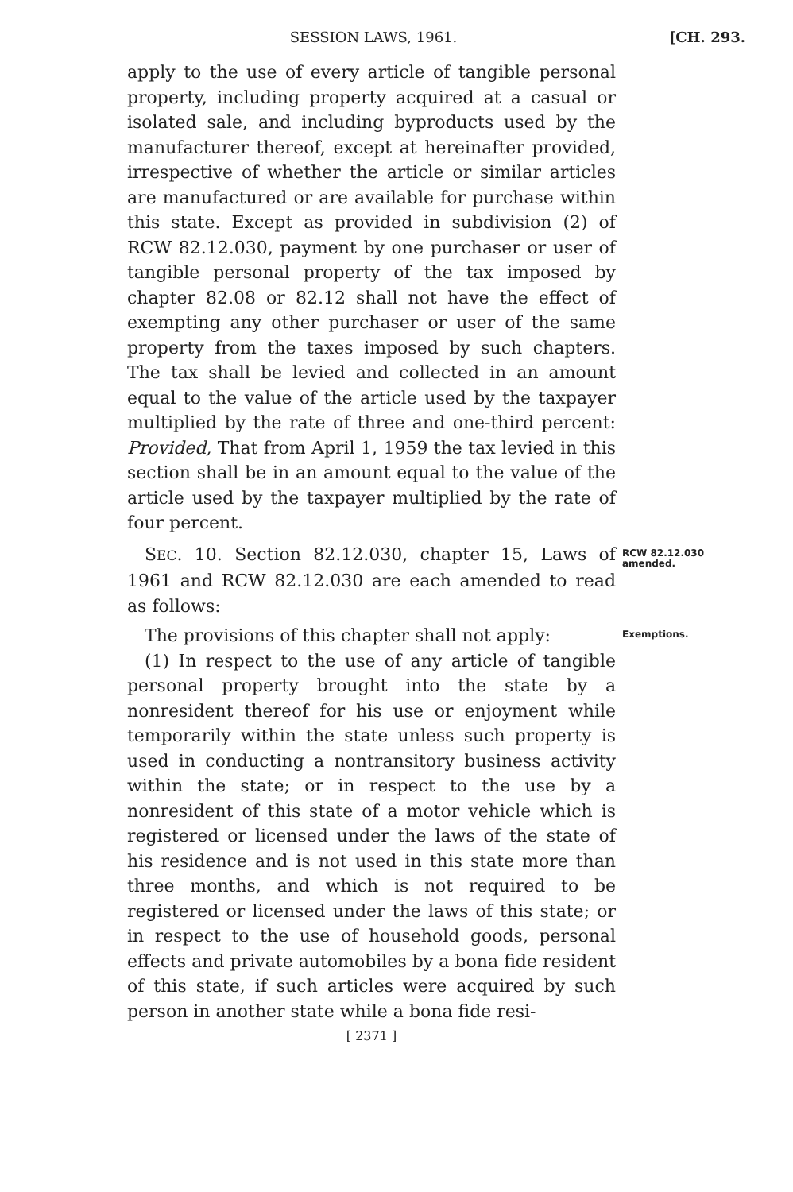SESSION LAWS, 1961. [CH. 293.
apply to the use of every article of tangible personal property, including property acquired at a casual or isolated sale, and including byproducts used by the manufacturer thereof, except at hereinafter provided, irrespective of whether the article or similar articles are manufactured or are available for purchase within this state. Except as provided in subdivision (2) of RCW 82.12.030, payment by one purchaser or user of tangible personal property of the tax imposed by chapter 82.08 or 82.12 shall not have the effect of exempting any other purchaser or user of the same property from the taxes imposed by such chapters. The tax shall be levied and collected in an amount equal to the value of the article used by the taxpayer multiplied by the rate of three and one-third percent: Provided, That from April 1, 1959 the tax levied in this section shall be in an amount equal to the value of the article used by the taxpayer multiplied by the rate of four percent.
SEC. 10. Section 82.12.030, chapter 15, Laws of 1961 and RCW 82.12.030 are each amended to read as follows:
RCW 82.12.030
amended.
The provisions of this chapter shall not apply:
Exemptions.
(1) In respect to the use of any article of tangible personal property brought into the state by a nonresident thereof for his use or enjoyment while temporarily within the state unless such property is used in conducting a nontransitory business activity within the state; or in respect to the use by a nonresident of this state of a motor vehicle which is registered or licensed under the laws of the state of his residence and is not used in this state more than three months, and which is not required to be registered or licensed under the laws of this state; or in respect to the use of household goods, personal effects and private automobiles by a bona fide resident of this state, if such articles were acquired by such person in another state while a bona fide resi-
[ 2371 ]